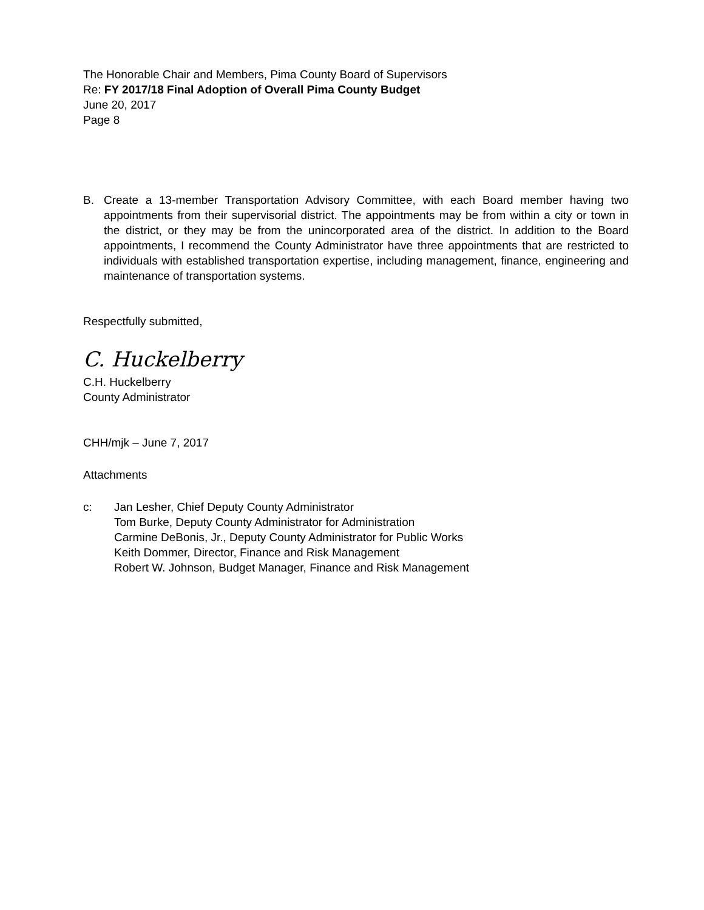The Honorable Chair and Members, Pima County Board of Supervisors
Re: FY 2017/18 Final Adoption of Overall Pima County Budget
June 20, 2017
Page 8
B. Create a 13-member Transportation Advisory Committee, with each Board member having two appointments from their supervisorial district. The appointments may be from within a city or town in the district, or they may be from the unincorporated area of the district. In addition to the Board appointments, I recommend the County Administrator have three appointments that are restricted to individuals with established transportation expertise, including management, finance, engineering and maintenance of transportation systems.
Respectfully submitted,
C. Huckelberry
C.H. Huckelberry
County Administrator
CHH/mjk – June 7, 2017
Attachments
c: Jan Lesher, Chief Deputy County Administrator
Tom Burke, Deputy County Administrator for Administration
Carmine DeBonis, Jr., Deputy County Administrator for Public Works
Keith Dommer, Director, Finance and Risk Management
Robert W. Johnson, Budget Manager, Finance and Risk Management